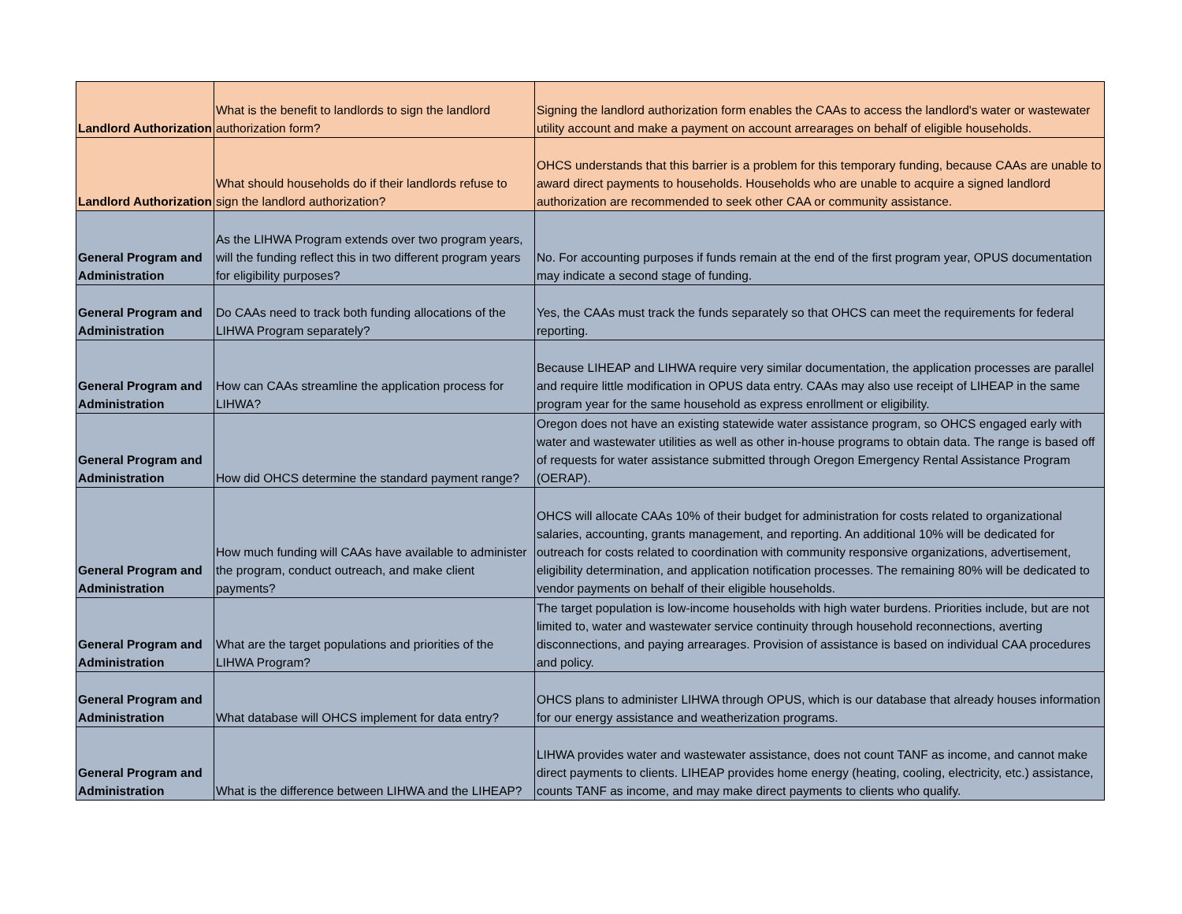| Landlord Authorization | What is the benefit to landlords to sign the landlord authorization form? | Signing the landlord authorization form enables the CAAs to access the landlord's water or wastewater utility account and make a payment on account arrearages on behalf of eligible households. |
| Landlord Authorization | What should households do if their landlords refuse to sign the landlord authorization? | OHCS understands that this barrier is a problem for this temporary funding, because CAAs are unable to award direct payments to households. Households who are unable to acquire a signed landlord authorization are recommended to seek other CAA or community assistance. |
| General Program and Administration | As the LIHWA Program extends over two program years, will the funding reflect this in two different program years for eligibility purposes? | No. For accounting purposes if funds remain at the end of the first program year, OPUS documentation may indicate a second stage of funding. |
| General Program and Administration | Do CAAs need to track both funding allocations of the LIHWA Program separately? | Yes, the CAAs must track the funds separately so that OHCS can meet the requirements for federal reporting. |
| General Program and Administration | How can CAAs streamline the application process for LIHWA? | Because LIHEAP and LIHWA require very similar documentation, the application processes are parallel and require little modification in OPUS data entry. CAAs may also use receipt of LIHEAP in the same program year for the same household as express enrollment or eligibility. |
| General Program and Administration | How did OHCS determine the standard payment range? | Oregon does not have an existing statewide water assistance program, so OHCS engaged early with water and wastewater utilities as well as other in-house programs to obtain data. The range is based off of requests for water assistance submitted through Oregon Emergency Rental Assistance Program (OERAP). |
| General Program and Administration | How much funding will CAAs have available to administer the program, conduct outreach, and make client payments? | OHCS will allocate CAAs 10% of their budget for administration for costs related to organizational salaries, accounting, grants management, and reporting. An additional 10% will be dedicated for outreach for costs related to coordination with community responsive organizations, advertisement, eligibility determination, and application notification processes. The remaining 80% will be dedicated to vendor payments on behalf of their eligible households. |
| General Program and Administration | What are the target populations and priorities of the LIHWA Program? | The target population is low-income households with high water burdens. Priorities include, but are not limited to, water and wastewater service continuity through household reconnections, averting disconnections, and paying arrearages. Provision of assistance is based on individual CAA procedures and policy. |
| General Program and Administration | What database will OHCS implement for data entry? | OHCS plans to administer LIHWA through OPUS, which is our database that already houses information for our energy assistance and weatherization programs. |
| General Program and Administration | What is the difference between LIHWA and the LIHEAP? | LIHWA provides water and wastewater assistance, does not count TANF as income, and cannot make direct payments to clients. LIHEAP provides home energy (heating, cooling, electricity, etc.) assistance, counts TANF as income, and may make direct payments to clients who qualify. |